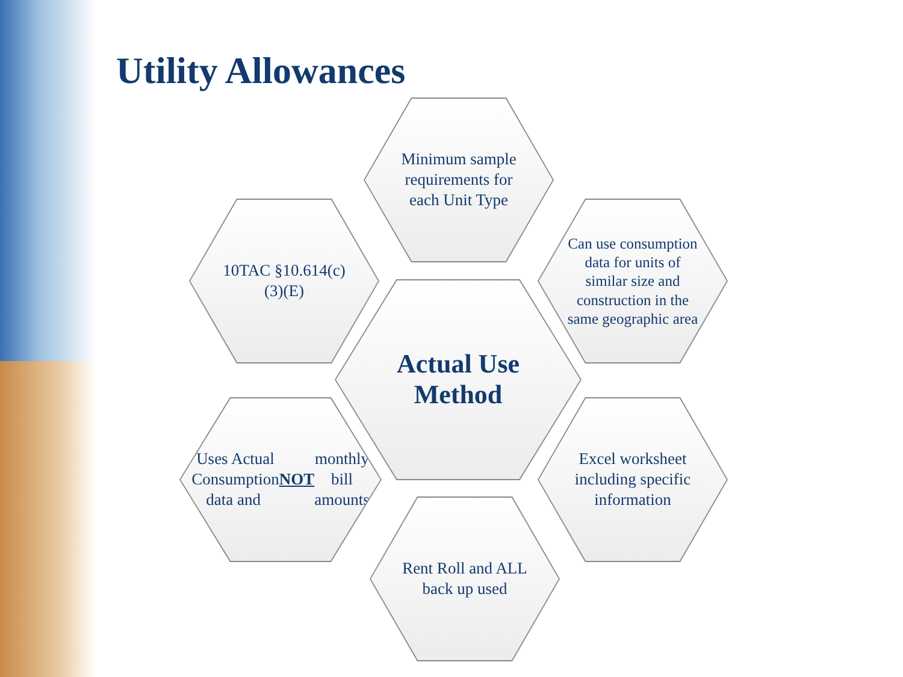Utility Allowances
Minimum sample requirements for each Unit Type
10TAC §10.614(c)(3)(E)
Can use consumption data for units of similar size and construction in the same geographic area
Actual Use Method
Uses Actual Consumption data and NOT monthly bill amounts
Excel worksheet including specific information
Rent Roll and ALL back up used